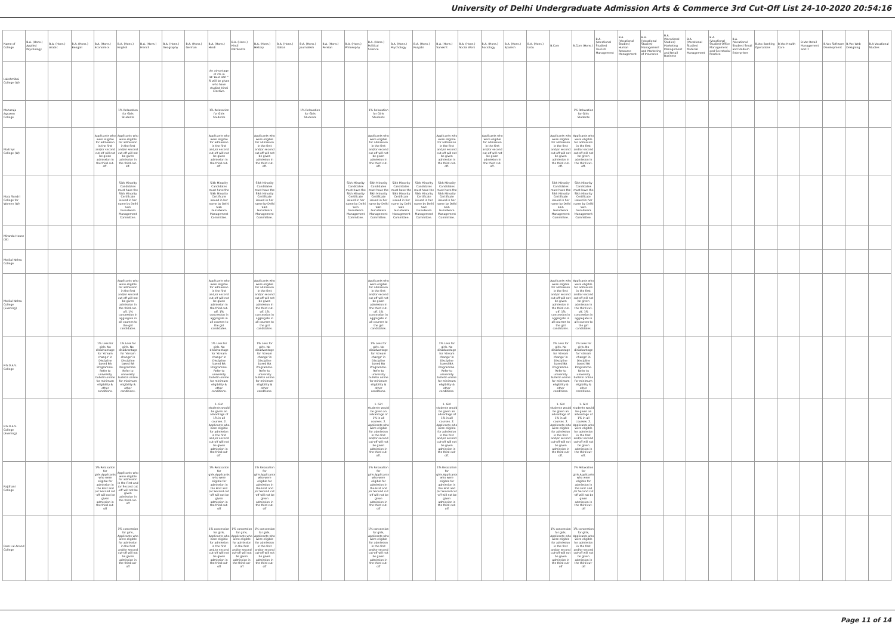University of Delhi Undergraduate Admission Arts & Commerce 3rd Cut-Off List 24-10-2020 20:54:16
| Name of College | B.A. (Hons.) Applied Psychology | B.A. (Hons.) Arabic | B.A. (Hons.) Bengali | B.A. (Hons.) Economics | B.A. (Hons.) English | B.A. (Hons.) French | B.A. (Hons.) Geography | B.A. (Hons.) German | B.A. (Hons.) Hindi | B.A. (Hons.) Hindi Patrikarita | B.A. (Hons.) History | B.A. (Hons.) Italian | B.A. (Hons.) Journalism | B.A. (Hons.) Persian | B.A. (Hons.) Philosophy | B.A. (Hons.) Political Science | B.A. (Hons.) Psychology | B.A. (Hons.) Punjabi | B.A. (Hons.) Sanskrit | B.A. (Hons.) Social Work | B.A. (Hons.) Sociology | B.A. (Hons.) Spanish | B.A. (Hons.) Urdu | B.Com | B.Com (Hons.) | B.A. (Vocational Studies) Tourism Management | B.A. (Vocational Studies) Human Resource Management | B.A. (Vocational Studies) Management and Marketing of Insurance | B.A. (Vocational Studies) Marketing Management and Retail Business | B.A. (Vocational Studies) Material Management | B.A. (Vocational Studies) Office Management and Secretarial Practice | B.A. (Vocational Studies) Small and Medium Enterprises | B.Voc Banking Operations | B.Voc Health Care | B.Voc Retail Management and IT | B.Voc Software Development | B.Voc Web Designing | B.A Vocational Studies |
| --- | --- | --- | --- | --- | --- | --- | --- | --- | --- | --- | --- | --- | --- | --- | --- | --- | --- | --- | --- | --- | --- | --- | --- | --- | --- | --- | --- | --- | --- | --- | --- | --- | --- | --- | --- | --- | --- | --- |
| Lakshmibai College (W) | | | | | | | | | An advantage of 2% in â€˜Best 4â€™ % will be given who have studied Hindi Elective. | | | | | | | | | | | | | | | | | | | | | | | | | | | | | |
| Maharaja Agrasen College | | | | | 1% Relaxation for Girls Students | | | | 1% Relaxation for Girls Students | | | | 1% Relaxation for Girls Students | | | 1% Relaxation for Girls Students | | | | | | | | | 1% Relaxation for Girls Students | | | | | | | | | | | | | |
| Maitreyi College (W) | | | | Applicants who were eligible for admission in the first and/or second cut-off will not be given admission in the third cut-off. | Applicants who were eligible for admission in the first and/or second cut-off will not be given admission in the third cut-off. | | | | Applicants who were eligible for admission in the first and/or second cut-off will not be given admission in the third cut-off. | | Applicants who were eligible for admission in the first and/or second cut-off will not be given admission in the third cut-off. | | | | | Applicants who were eligible for admission in the first and/or second cut-off will not be given admission in the third cut-off. | | | Applicants who were eligible for admission in the first and/or second cut-off will not be given admission in the third cut-off. | | Applicants who were eligible for admission in the first and/or second cut-off will not be given admission in the third cut-off. | | | Applicants who were eligible for admission in the first and/or second cut-off will not be given admission in the third cut-off. | Applicants who were eligible for admission in the first and/or second cut-off will not be given admission in the third cut-off. | | | | | | | | | | | | | |
| Mata Sundri College for Women (W) | | | | | Sikh Minority Candidates must have the Sikh Minority Certificate issued in her name by Delhi Sikh Gurudwara Management Committee. | | | | Sikh Minority Candidates must have the Sikh Minority Certificate issued in her name by Delhi Sikh Gurudwara Management Committee. | | Sikh Minority Candidates must have the Sikh Minority Certificate issued in her name by Delhi Sikh Gurudwara Management Committee. | | | | Sikh Minority Candidates must have the Sikh Minority Certificate issued in her name by Delhi Sikh Gurudwara Management Committee. | Sikh Minority Candidates must have the Sikh Minority Certificate issued in her name by Delhi Sikh Gurudwara Management Committee. | Sikh Minority Candidates must have the Sikh Minority Certificate issued in her name by Delhi Sikh Gurudwara Management Committee. | Sikh Minority Candidates must have the Sikh Minority Certificate issued in her name by Delhi Sikh Gurudwara Management Committee. | Sikh Minority Candidates must have the Sikh Minority Certificate issued in her name by Delhi Sikh Gurudwara Management Committee. | | | | | Sikh Minority Candidates must have the Sikh Minority Certificate issued in her name by Delhi Sikh Gurudwara Management Committee. | Sikh Minority Candidates must have the Sikh Minority Certificate issued in her name by Delhi Sikh Gurudwara Management Committee. | | | | | | | | | | | | | |
| Miranda House (W) | | | | | | | | | | | | | | | | | | | | | | | | | | | | | | | | | | | | | | |
| Motilal Nehru College | | | | | | | | | | | | | | | | | | | | | | | | | | | | | | | | | | | | | | |
| Motilal Nehru College (Evening) | | | | | Applicants who were eligible for admission in the first and/or second cut-off will not be given admission in the third cut-off. 1% concession in aggregate in all courses to the girl candidates. | | | | Applicants who were eligible for admission in the first and/or second cut-off will not be given admission in the third cut-off. 1% concession in aggregate in all courses to the girl candidates. | | Applicants who were eligible for admission in the first and/or second cut-off will not be given admission in the third cut-off. 1% concession in aggregate in all courses to the girl candidates. | | | | | Applicants who were eligible for admission in the first and/or second cut-off will not be given admission in the third cut-off. 1% concession in aggregate in all courses to the girl candidates. | | | | | | | | Applicants who were eligible for admission in the first and/or second cut-off will not be given admission in the third cut-off. 1% concession in aggregate in all courses to the girl candidates. | Applicants who were eligible for admission in the first and/or second cut-off will not be given admission in the third cut-off. 1% concession in aggregate in all courses to the girl candidates. | | | | | | | | | | | | | |
| P.G.D.A.V. College | | | | 1% Less for girls. No disadvantage for 'stream change' in Discipline based BA Programme. Refer to university bulletin online for minimum eligibility & other conditions. | 1% Less for girls. No disadvantage for 'stream change' in Discipline based BA Programme. Refer to university bulletin online for minimum eligibility & other conditions. | | | | 1% Less for girls. No disadvantage for 'stream change' in Discipline based BA Programme. Refer to university bulletin online for minimum eligibility & other conditions. | | 1% Less for girls. No disadvantage for 'stream change' in Discipline based BA Programme. Refer to university bulletin online for minimum eligibility & other conditions. | | | | | 1% Less for girls. No disadvantage for 'stream change' in Discipline based BA Programme. Refer to university bulletin online for minimum eligibility & other conditions. | | | 1% Less for girls. No disadvantage for 'stream change' in Discipline based BA Programme. Refer to university bulletin online for minimum eligibility & other conditions. | | | | | 1% Less for girls. No disadvantage for 'stream change' in Discipline based BA Programme. Refer to university bulletin online for minimum eligibility & other conditions. | 1% Less for girls. No disadvantage for 'stream change' in Discipline based BA Programme. Refer to university bulletin online for minimum eligibility & other conditions. | | | | | | | | | | | | | |
| P.G.D.A.V. College (Evening) | | | | | | | | | 1. Girl students would be given an advantage of 1% in all courses. 2. Applicants who were eligible for admission in the first and/or second cut-off will not be given admission in the third cut-off. | | | | | | | 1. Girl students would be given an advantage of 1% in all courses. 2. Applicants who were eligible for admission in the first and/or second cut-off will not be given admission in the third cut-off. | | | 1. Girl students would be given an advantage of 1% in all courses. 2. Applicants who were eligible for admission in the first and/or second cut-off will not be given admission in the third cut-off. | | | | | 1. Girl students would be given an advantage of 1% in all courses. 2. Applicants who were eligible for admission in the first and/or second cut-off will not be given admission in the third cut-off. | 1. Girl students would be given an advantage of 1% in all courses. 2. Applicants who were eligible for admission in the first and/or second cut-off will not be given admission in the third cut-off. | | | | | | | | | | | | | |
| Rajdhani College | | | | 1% Relaxation for girls.Applicants who were eligible for admission in the First and /or Second cut -off will not be given admission in the third cut-off | Applicants who were eligible for admission in the First and /or Second cut -off will not be given admission in the third cut-off | | | | 1% Relaxation for girls.Applicants who were eligible for admission in the First and /or Second cut -off will not be given admission in the third cut-off | | 1% Relaxation for girls.Applicants who were eligible for admission in the First and /or Second cut -off will not be given admission in the third cut-off | | | | | 1% Relaxation for girls.Applicants who were eligible for admission in the First and /or Second cut -off will not be given admission in the third cut-off | | | 1% Relaxation for girls.Applicants who were eligible for admission in the First and /or Second cut -off will not be given admission in the third cut-off | | | | | | 1% Relaxation for girls.Applicants who were eligible for admission in the First and /or Second cut -off will not be given admission in the third cut-off | | | | | | | | | | | | | |
| Ram Lal Anand College | | | | | 1% concession for girls, Applicants who were eligible for admission in the first and/or second cut-off will not be given admission in the third cut-off | | | | 1% concession for girls, Applicants who were eligible for admission in the first and/or second cut-off will not be given admission in the third cut-off | 1% concession for girls, Applicants who were eligible for admission in the first and/or second cut-off will not be given admission in the third cut-off | 1% concession for girls, Applicants who were eligible for admission in the first and/or second cut-off will not be given admission in the third cut-off | | | | | 1% concession for girls, Applicants who were eligible for admission in the first and/or second cut-off will not be given admission in the third cut-off | | | | | | | | 1% concession for girls, Applicants who were eligible for admission in the first and/or second cut-off will not be given admission in the third cut-off | 1% concession for girls, Applicants who were eligible for admission in the first and/or second cut-off will not be given admission in the third cut-off | | | | | | | | | | | | | |
Page 11 of 14